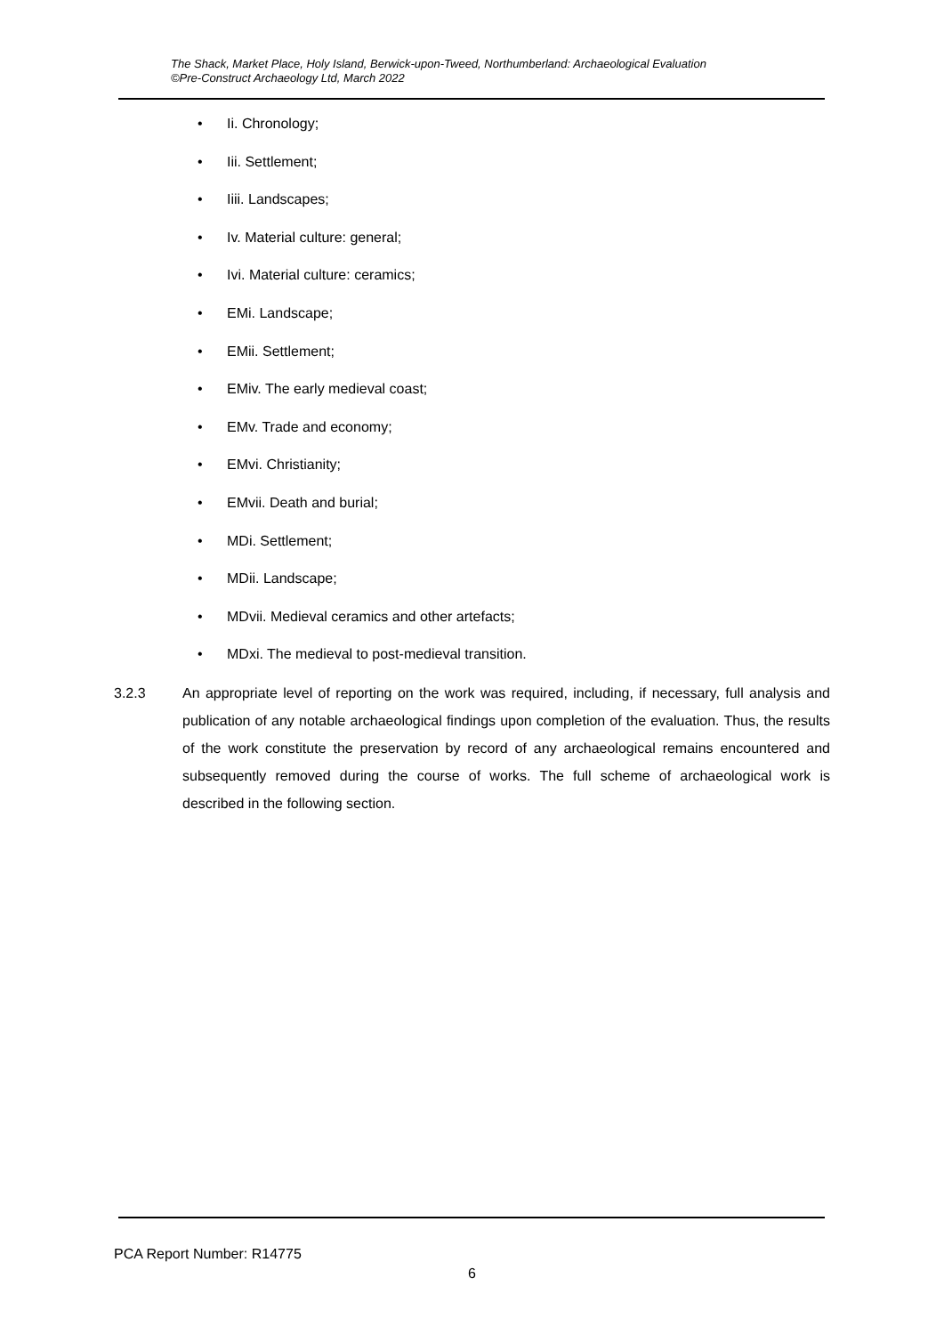The Shack, Market Place, Holy Island, Berwick-upon-Tweed, Northumberland: Archaeological Evaluation
©Pre-Construct Archaeology Ltd, March 2022
• Ii. Chronology;
• Iii. Settlement;
• Iiii. Landscapes;
• Iv. Material culture: general;
• Ivi. Material culture: ceramics;
• EMi. Landscape;
• EMii. Settlement;
• EMiv. The early medieval coast;
• EMv. Trade and economy;
• EMvi. Christianity;
• EMvii. Death and burial;
• MDi. Settlement;
• MDii. Landscape;
• MDvii. Medieval ceramics and other artefacts;
• MDxi. The medieval to post-medieval transition.
3.2.3 An appropriate level of reporting on the work was required, including, if necessary, full analysis and publication of any notable archaeological findings upon completion of the evaluation. Thus, the results of the work constitute the preservation by record of any archaeological remains encountered and subsequently removed during the course of works. The full scheme of archaeological work is described in the following section.
PCA Report Number: R14775
6